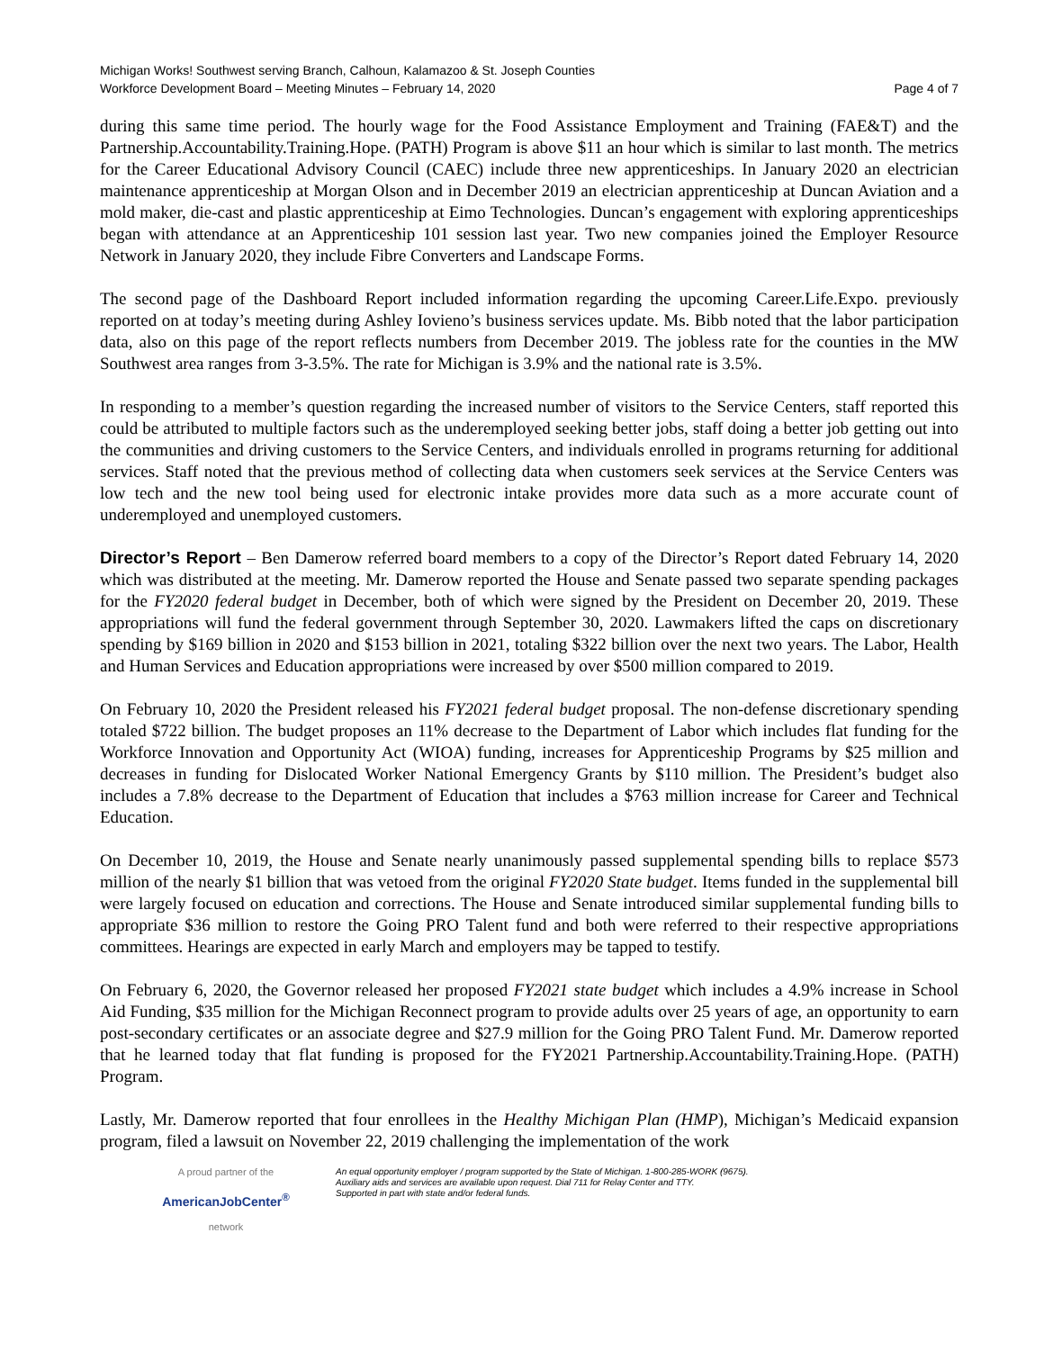Michigan Works! Southwest serving Branch, Calhoun, Kalamazoo & St. Joseph Counties
Workforce Development Board – Meeting Minutes – February 14, 2020 Page 4 of 7
during this same time period. The hourly wage for the Food Assistance Employment and Training (FAE&T) and the Partnership.Accountability.Training.Hope. (PATH) Program is above $11 an hour which is similar to last month. The metrics for the Career Educational Advisory Council (CAEC) include three new apprenticeships. In January 2020 an electrician maintenance apprenticeship at Morgan Olson and in December 2019 an electrician apprenticeship at Duncan Aviation and a mold maker, die-cast and plastic apprenticeship at Eimo Technologies. Duncan’s engagement with exploring apprenticeships began with attendance at an Apprenticeship 101 session last year. Two new companies joined the Employer Resource Network in January 2020, they include Fibre Converters and Landscape Forms.
The second page of the Dashboard Report included information regarding the upcoming Career.Life.Expo. previously reported on at today’s meeting during Ashley Iovieno’s business services update. Ms. Bibb noted that the labor participation data, also on this page of the report reflects numbers from December 2019. The jobless rate for the counties in the MW Southwest area ranges from 3-3.5%. The rate for Michigan is 3.9% and the national rate is 3.5%.
In responding to a member’s question regarding the increased number of visitors to the Service Centers, staff reported this could be attributed to multiple factors such as the underemployed seeking better jobs, staff doing a better job getting out into the communities and driving customers to the Service Centers, and individuals enrolled in programs returning for additional services. Staff noted that the previous method of collecting data when customers seek services at the Service Centers was low tech and the new tool being used for electronic intake provides more data such as a more accurate count of underemployed and unemployed customers.
Director’s Report – Ben Damerow referred board members to a copy of the Director’s Report dated February 14, 2020 which was distributed at the meeting. Mr. Damerow reported the House and Senate passed two separate spending packages for the FY2020 federal budget in December, both of which were signed by the President on December 20, 2019. These appropriations will fund the federal government through September 30, 2020. Lawmakers lifted the caps on discretionary spending by $169 billion in 2020 and $153 billion in 2021, totaling $322 billion over the next two years. The Labor, Health and Human Services and Education appropriations were increased by over $500 million compared to 2019.
On February 10, 2020 the President released his FY2021 federal budget proposal. The non-defense discretionary spending totaled $722 billion. The budget proposes an 11% decrease to the Department of Labor which includes flat funding for the Workforce Innovation and Opportunity Act (WIOA) funding, increases for Apprenticeship Programs by $25 million and decreases in funding for Dislocated Worker National Emergency Grants by $110 million. The President’s budget also includes a 7.8% decrease to the Department of Education that includes a $763 million increase for Career and Technical Education.
On December 10, 2019, the House and Senate nearly unanimously passed supplemental spending bills to replace $573 million of the nearly $1 billion that was vetoed from the original FY2020 State budget. Items funded in the supplemental bill were largely focused on education and corrections. The House and Senate introduced similar supplemental funding bills to appropriate $36 million to restore the Going PRO Talent fund and both were referred to their respective appropriations committees. Hearings are expected in early March and employers may be tapped to testify.
On February 6, 2020, the Governor released her proposed FY2021 state budget which includes a 4.9% increase in School Aid Funding, $35 million for the Michigan Reconnect program to provide adults over 25 years of age, an opportunity to earn post-secondary certificates or an associate degree and $27.9 million for the Going PRO Talent Fund. Mr. Damerow reported that he learned today that flat funding is proposed for the FY2021 Partnership.Accountability.Training.Hope. (PATH) Program.
Lastly, Mr. Damerow reported that four enrollees in the Healthy Michigan Plan (HMP), Michigan’s Medicaid expansion program, filed a lawsuit on November 22, 2019 challenging the implementation of the work
A proud partner of the
AmericanJobCenter<sup>®</sup>
network
An equal opportunity employer / program supported by the State of Michigan. 1-800-285-WORK (9675).
Auxiliary aids and services are available upon request. Dial 711 for Relay Center and TTY.
Supported in part with state and/or federal funds.